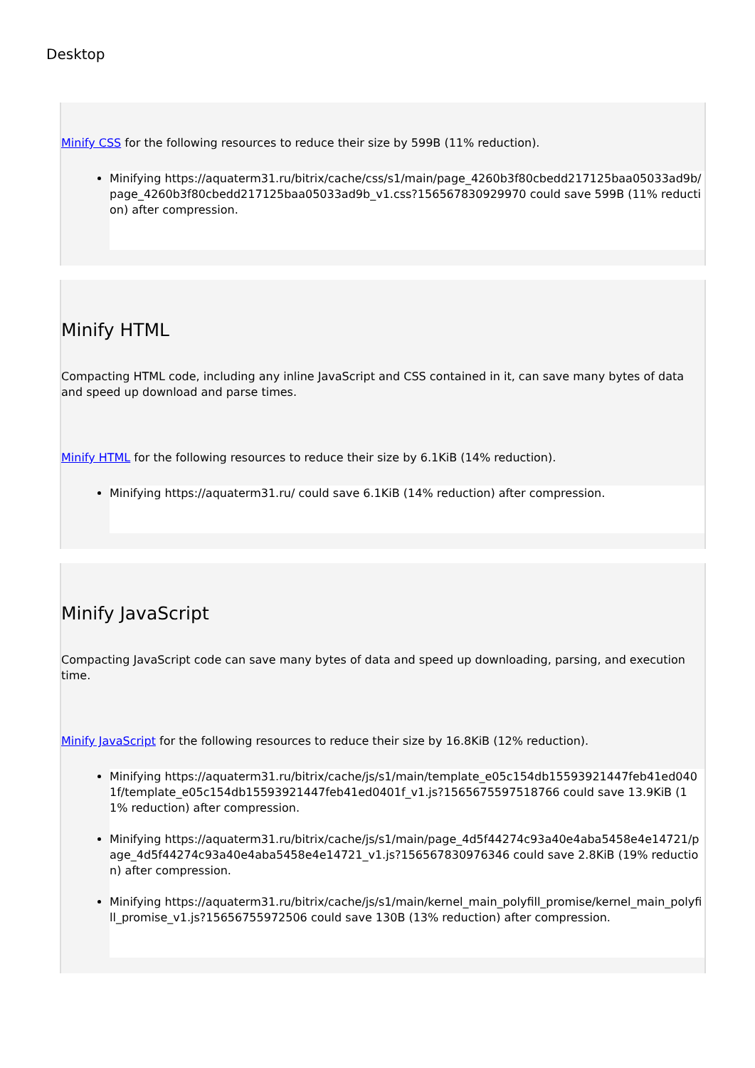Desktop
Minify CSS for the following resources to reduce their size by 599B (11% reduction).
Minifying https://aquaterm31.ru/bitrix/cache/css/s1/main/page_4260b3f80cbedd217125baa05033ad9b/page_4260b3f80cbedd217125baa05033ad9b_v1.css?156567830929970 could save 599B (11% reduction) after compression.
Minify HTML
Compacting HTML code, including any inline JavaScript and CSS contained in it, can save many bytes of data and speed up download and parse times.
Minify HTML for the following resources to reduce their size by 6.1KiB (14% reduction).
Minifying https://aquaterm31.ru/ could save 6.1KiB (14% reduction) after compression.
Minify JavaScript
Compacting JavaScript code can save many bytes of data and speed up downloading, parsing, and execution time.
Minify JavaScript for the following resources to reduce their size by 16.8KiB (12% reduction).
Minifying https://aquaterm31.ru/bitrix/cache/js/s1/main/template_e05c154db15593921447feb41ed0401f/template_e05c154db15593921447feb41ed0401f_v1.js?1565675597518766 could save 13.9KiB (11% reduction) after compression.
Minifying https://aquaterm31.ru/bitrix/cache/js/s1/main/page_4d5f44274c93a40e4aba5458e4e14721/page_4d5f44274c93a40e4aba5458e4e14721_v1.js?156567830976346 could save 2.8KiB (19% reduction) after compression.
Minifying https://aquaterm31.ru/bitrix/cache/js/s1/main/kernel_main_polyfill_promise/kernel_main_polyfill_promise_v1.js?15656755972506 could save 130B (13% reduction) after compression.